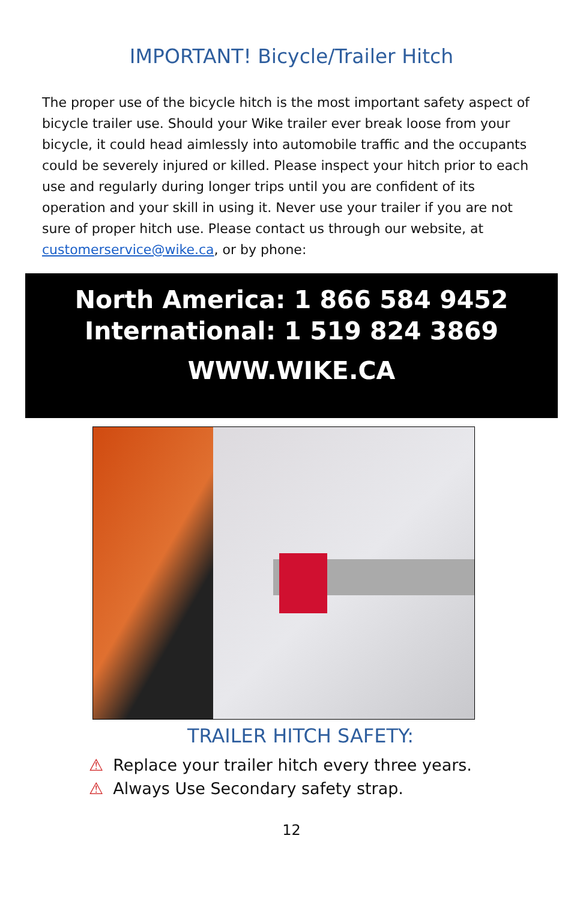IMPORTANT! Bicycle/Trailer Hitch
The proper use of the bicycle hitch is the most important safety aspect of bicycle trailer use. Should your Wike trailer ever break loose from your bicycle, it could head aimlessly into automobile traffic and the occupants could be severely injured or killed. Please inspect your hitch prior to each use and regularly during longer trips until you are confident of its operation and your skill in using it. Never use your trailer if you are not sure of proper hitch use. Please contact us through our website, at customerservice@wike.ca, or by phone:
North America: 1 866 584 9452
International: 1 519 824 3869
WWW.WIKE.CA
TRAILER HITCH SAFETY:
⚠ Replace your trailer hitch every three years.
⚠ Always Use Secondary safety strap.
12